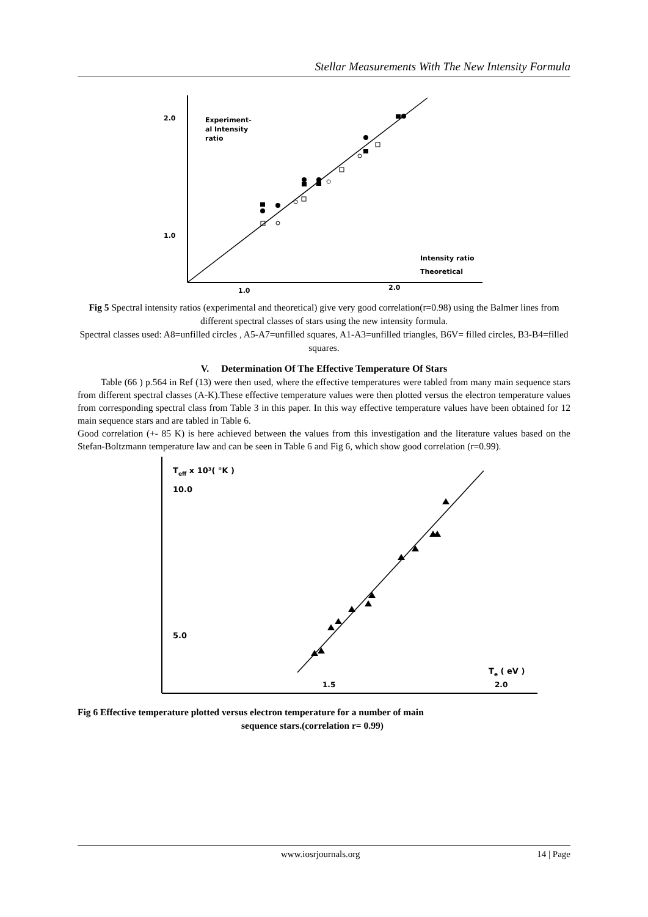Stellar Measurements With The New Intensity Formula
2.0
1.0
Experiment-
al Intensity
ratio
Intensity ratio
Theoretical
1.0
2.0
Fig 5 Spectral intensity ratios (experimental and theoretical) give very good correlation(r=0.98) using the Balmer lines from different spectral classes of stars using the new intensity formula.
Spectral classes used: A8=unfilled circles , A5-A7=unfilled squares, A1-A3=unfilled triangles, B6V= filled circles, B3-B4=filled squares.
V. Determination Of The Effective Temperature Of Stars
Table (66 ) p.564 in Ref (13) were then used, where the effective temperatures were tabled from many main sequence stars from different spectral classes (A-K).These effective temperature values were then plotted versus the electron temperature values from corresponding spectral class from Table 3 in this paper. In this way effective temperature values have been obtained for 12 main sequence stars and are tabled in Table 6.
Good correlation (+- 85 K) is here achieved between the values from this investigation and the literature values based on the Stefan-Boltzmann temperature law and can be seen in Table 6 and Fig 6, which show good correlation (r=0.99).
Teff x 10³( °K )
10.0
5.0
Te ( eV )
1.5
2.0
Fig 6 Effective temperature plotted versus electron temperature for a number of main
sequence stars.(correlation r= 0.99)
www.iosrjournals.org 14 | Page